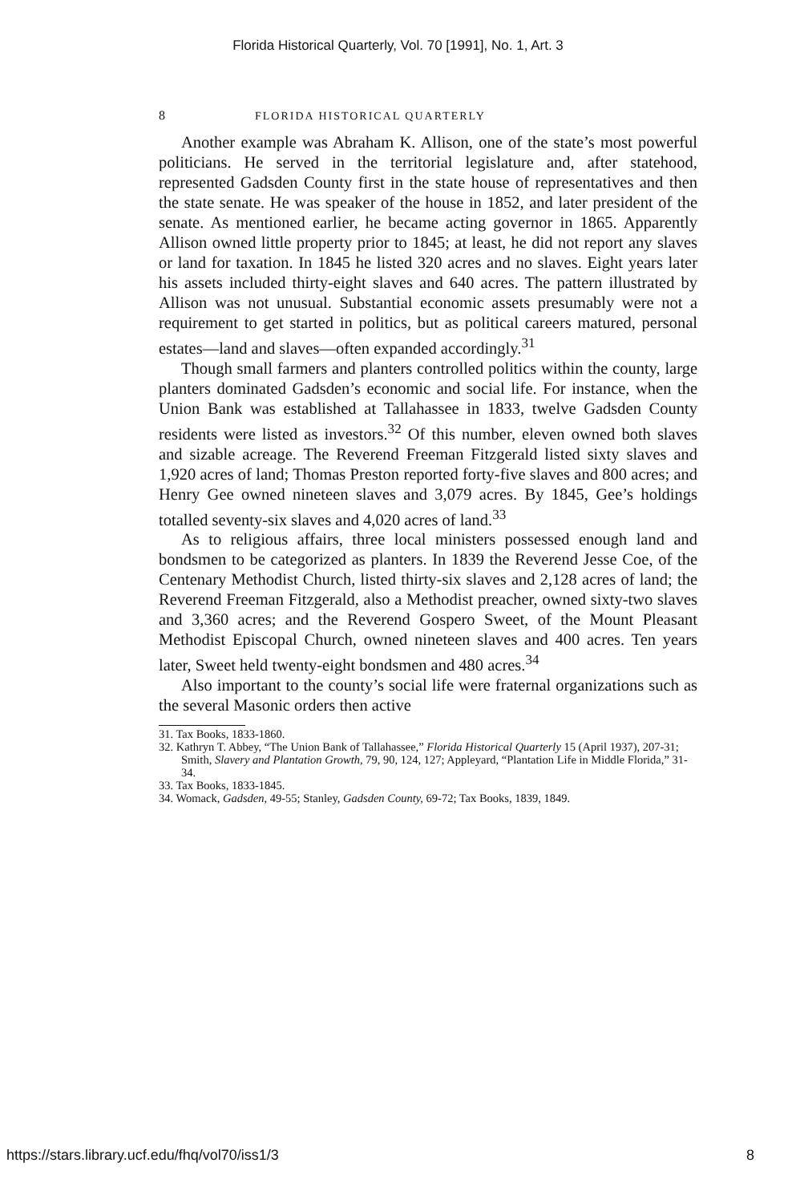Florida Historical Quarterly, Vol. 70 [1991], No. 1, Art. 3
8 FLORIDA HISTORICAL QUARTERLY
Another example was Abraham K. Allison, one of the state’s most powerful politicians. He served in the territorial legislature and, after statehood, represented Gadsden County first in the state house of representatives and then the state senate. He was speaker of the house in 1852, and later president of the senate. As mentioned earlier, he became acting governor in 1865. Apparently Allison owned little property prior to 1845; at least, he did not report any slaves or land for taxation. In 1845 he listed 320 acres and no slaves. Eight years later his assets included thirty-eight slaves and 640 acres. The pattern illustrated by Allison was not unusual. Substantial economic assets presumably were not a requirement to get started in politics, but as political careers matured, personal estates—land and slaves—often expanded accordingly.<sup>31</sup>
Though small farmers and planters controlled politics within the county, large planters dominated Gadsden’s economic and social life. For instance, when the Union Bank was established at Tallahassee in 1833, twelve Gadsden County residents were listed as investors.<sup>32</sup> Of this number, eleven owned both slaves and sizable acreage. The Reverend Freeman Fitzgerald listed sixty slaves and 1,920 acres of land; Thomas Preston reported forty-five slaves and 800 acres; and Henry Gee owned nineteen slaves and 3,079 acres. By 1845, Gee’s holdings totalled seventy-six slaves and 4,020 acres of land.<sup>33</sup>
As to religious affairs, three local ministers possessed enough land and bondsmen to be categorized as planters. In 1839 the Reverend Jesse Coe, of the Centenary Methodist Church, listed thirty-six slaves and 2,128 acres of land; the Reverend Freeman Fitzgerald, also a Methodist preacher, owned sixty-two slaves and 3,360 acres; and the Reverend Gospero Sweet, of the Mount Pleasant Methodist Episcopal Church, owned nineteen slaves and 400 acres. Ten years later, Sweet held twenty-eight bondsmen and 480 acres.<sup>34</sup>
Also important to the county’s social life were fraternal organizations such as the several Masonic orders then active
31. Tax Books, 1833-1860.
32. Kathryn T. Abbey, “The Union Bank of Tallahassee,” Florida Historical Quarterly 15 (April 1937), 207-31; Smith, Slavery and Plantation Growth, 79, 90, 124, 127; Appleyard, “Plantation Life in Middle Florida,” 31-34.
33. Tax Books, 1833-1845.
34. Womack, Gadsden, 49-55; Stanley, Gadsden County, 69-72; Tax Books, 1839, 1849.
https://stars.library.ucf.edu/fhq/vol70/iss1/3 8